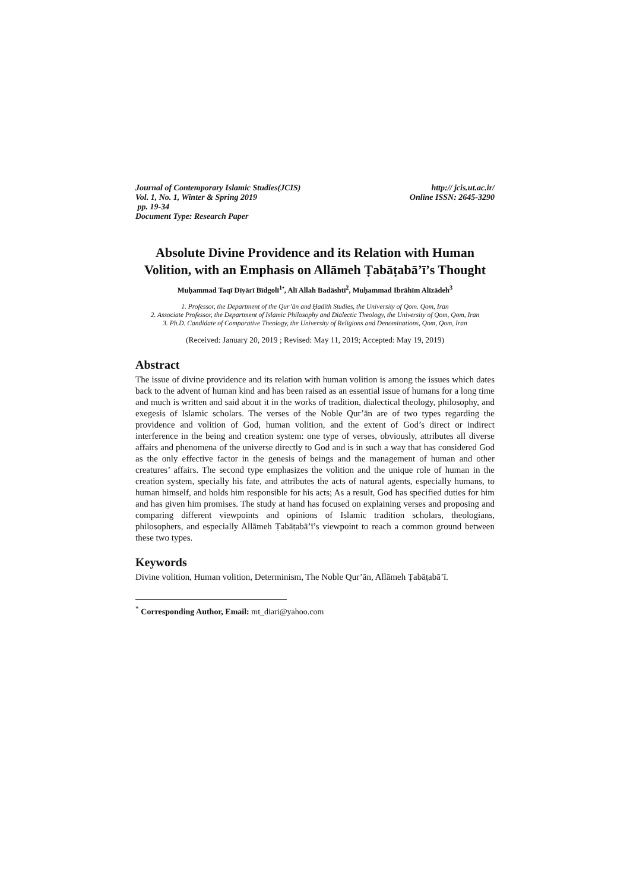Journal of Contemporary Islamic Studies(JCIS)
Vol. 1, No. 1, Winter & Spring 2019
pp. 19-34
Document Type: Research Paper
http:// jcis.ut.ac.ir/
Online ISSN: 2645-3290
Absolute Divine Providence and its Relation with Human Volition, with an Emphasis on Allāmeh Ṭabāṭabā’ī’s Thought
Muḥammad Taqī Dīyārī Bīdgolī<sup>1•</sup>, Alī Allah Badāshtī<sup>2</sup>, Muḥammad Ibrāhīm Alīzādeh<sup>3</sup>
1. Professor, the Department of the Qur’ān and Ḥadīth Studies, the University of Qom. Qom, Iran
2. Associate Professor, the Department of Islamic Philosophy and Dialectic Theology, the University of Qom, Qom, Iran
3. Ph.D. Candidate of Comparative Theology, the University of Religions and Denominations, Qom, Qom, Iran
(Received: January 20, 2019 ; Revised: May 11, 2019; Accepted: May 19, 2019)
Abstract
The issue of divine providence and its relation with human volition is among the issues which dates back to the advent of human kind and has been raised as an essential issue of humans for a long time and much is written and said about it in the works of tradition, dialectical theology, philosophy, and exegesis of Islamic scholars. The verses of the Noble Qur’ān are of two types regarding the providence and volition of God, human volition, and the extent of God’s direct or indirect interference in the being and creation system: one type of verses, obviously, attributes all diverse affairs and phenomena of the universe directly to God and is in such a way that has considered God as the only effective factor in the genesis of beings and the management of human and other creatures’ affairs. The second type emphasizes the volition and the unique role of human in the creation system, specially his fate, and attributes the acts of natural agents, especially humans, to human himself, and holds him responsible for his acts; As a result, God has specified duties for him and has given him promises. The study at hand has focused on explaining verses and proposing and comparing different viewpoints and opinions of Islamic tradition scholars, theologians, philosophers, and especially Allāmeh Ṭabāṭabā’ī’s viewpoint to reach a common ground between these two types.
Keywords
Divine volition, Human volition, Determinism, The Noble Qur’ān, Allāmeh Ṭabāṭabā’ī.
<sup>*</sup> Corresponding Author, Email: mt_diari@yahoo.com